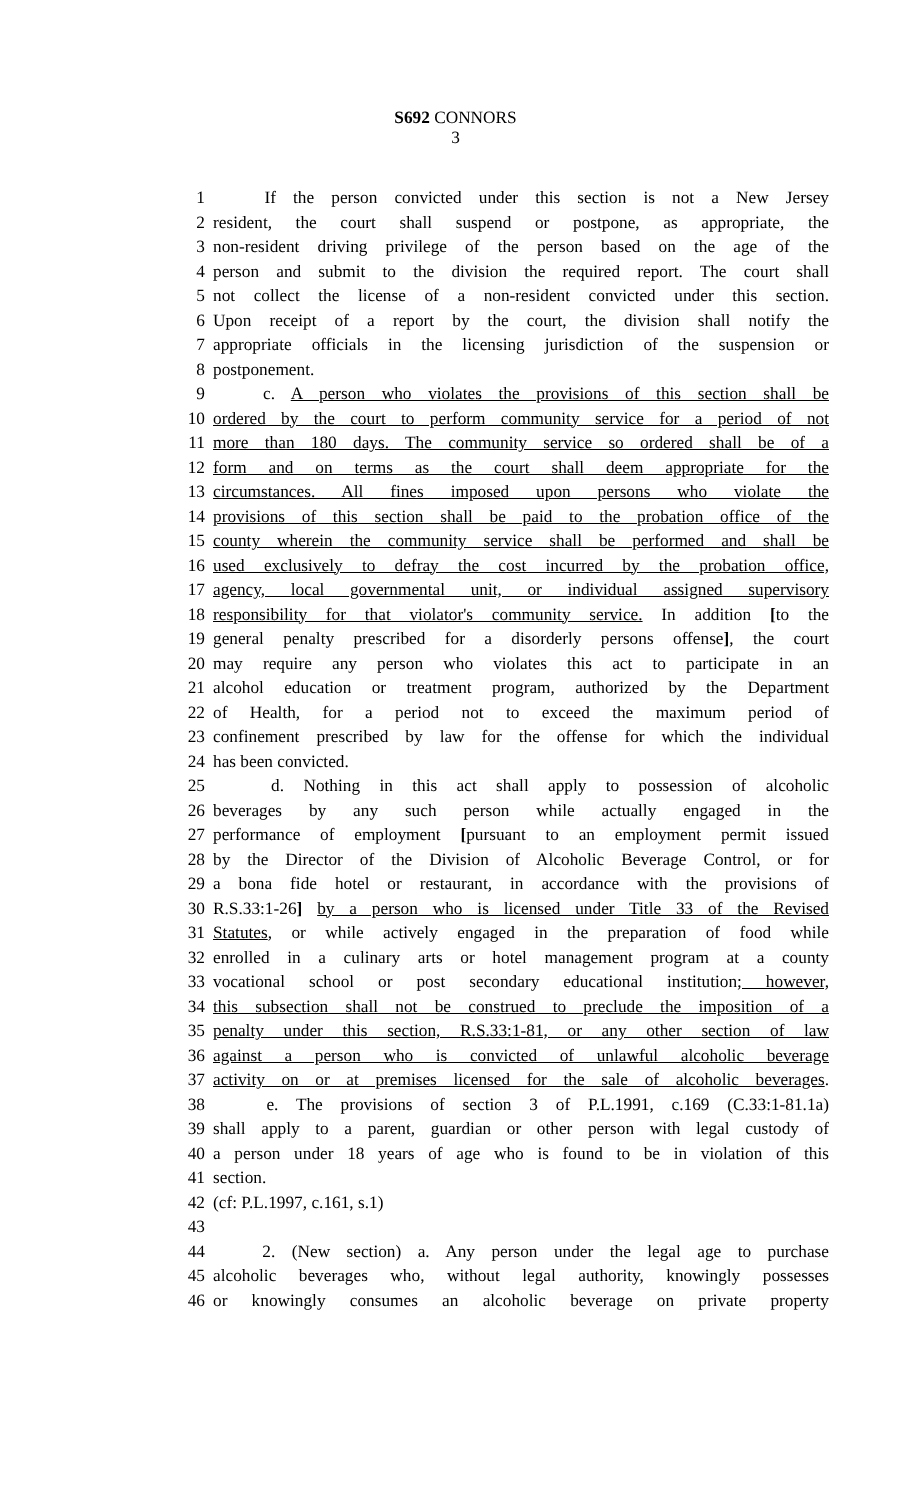S692 CONNORS
3
1 If the person convicted under this section is not a New Jersey
2 resident, the court shall suspend or postpone, as appropriate, the
3 non-resident driving privilege of the person based on the age of the
4 person and submit to the division the required report. The court shall
5 not collect the license of a non-resident convicted under this section.
6 Upon receipt of a report by the court, the division shall notify the
7 appropriate officials in the licensing jurisdiction of the suspension or
8 postponement.
9 c. A person who violates the provisions of this section shall be
10 ordered by the court to perform community service for a period of not
11 more than 180 days. The community service so ordered shall be of a
12 form and on terms as the court shall deem appropriate for the
13 circumstances. All fines imposed upon persons who violate the
14 provisions of this section shall be paid to the probation office of the
15 county wherein the community service shall be performed and shall be
16 used exclusively to defray the cost incurred by the probation office,
17 agency, local governmental unit, or individual assigned supervisory
18 responsibility for that violator's community service. In addition [to the
19 general penalty prescribed for a disorderly persons offense], the court
20 may require any person who violates this act to participate in an
21 alcohol education or treatment program, authorized by the Department
22 of Health, for a period not to exceed the maximum period of
23 confinement prescribed by law for the offense for which the individual
24 has been convicted.
25 d. Nothing in this act shall apply to possession of alcoholic
26 beverages by any such person while actually engaged in the
27 performance of employment [pursuant to an employment permit issued
28 by the Director of the Division of Alcoholic Beverage Control, or for
29 a bona fide hotel or restaurant, in accordance with the provisions of
30 R.S.33:1-26] by a person who is licensed under Title 33 of the Revised
31 Statutes, or while actively engaged in the preparation of food while
32 enrolled in a culinary arts or hotel management program at a county
33 vocational school or post secondary educational institution; however,
34 this subsection shall not be construed to preclude the imposition of a
35 penalty under this section, R.S.33:1-81, or any other section of law
36 against a person who is convicted of unlawful alcoholic beverage
37 activity on or at premises licensed for the sale of alcoholic beverages.
38 e. The provisions of section 3 of P.L.1991, c.169 (C.33:1-81.1a)
39 shall apply to a parent, guardian or other person with legal custody of
40 a person under 18 years of age who is found to be in violation of this
41 section.
42 (cf: P.L.1997, c.161, s.1)
43
44 2. (New section) a. Any person under the legal age to purchase
45 alcoholic beverages who, without legal authority, knowingly possesses
46 or knowingly consumes an alcoholic beverage on private property